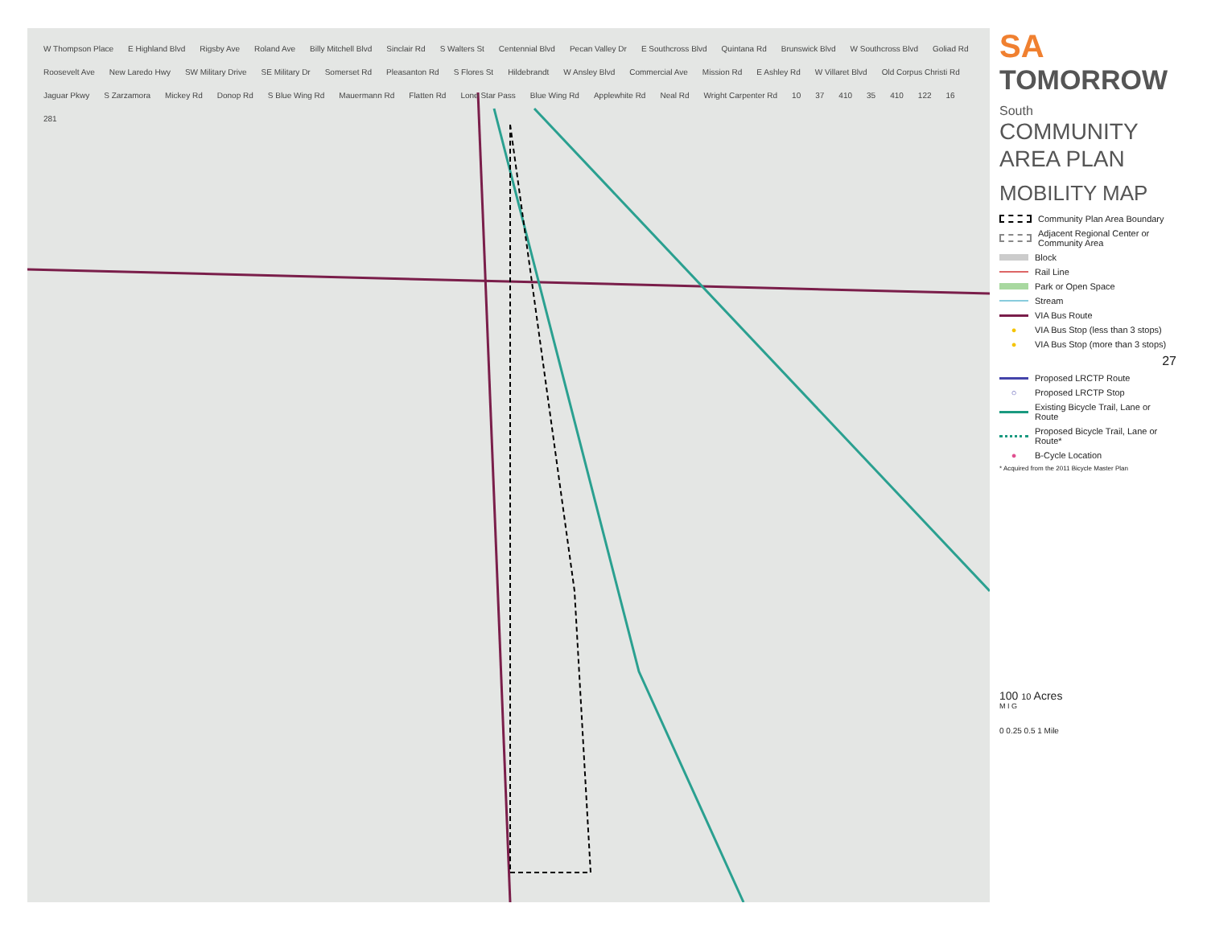W Thompson Place E Highland Blvd Rigsby Ave Roland Ave Billy Mitchell Blvd Sinclair Rd S Walters St Centennial Blvd Pecan Valley Dr E Southcross Blvd Quintana Rd Brunswick Blvd W Southcross Blvd Goliad Rd Roosevelt Ave New Laredo Hwy SW Military Drive SE Military Dr Somerset Rd Pleasanton Rd S Flores St Hildebrandt W Ansley Blvd Commercial Ave Mission Rd E Ashley Rd W Villaret Blvd Old Corpus Christi Rd Jaguar Pkwy S Zarzamora Mickey Rd Donop Rd S Blue Wing Rd Mauermann Rd Flatten Rd Lone Star Pass Blue Wing Rd Applewhite Rd Neal Rd Wright Carpenter Rd 10 37 410 35 410 122 16 281
SA
TOMORROW
South
COMMUNITY
AREA PLAN
MOBILITY MAP
Community Plan Area Boundary
Adjacent Regional Center or Community Area
Block
Rail Line
Park or Open Space
Stream
VIA Bus Route
● VIA Bus Stop (less than 3 stops)
● VIA Bus Stop (more than 3 stops)
27
Proposed LRCTP Route
○ Proposed LRCTP Stop
Existing Bicycle Trail, Lane or Route
Proposed Bicycle Trail, Lane or Route*
● B-Cycle Location
* Acquired from the 2011 Bicycle Master Plan
100 10 Acres
M I G
0 0.25 0.5 1 Mile